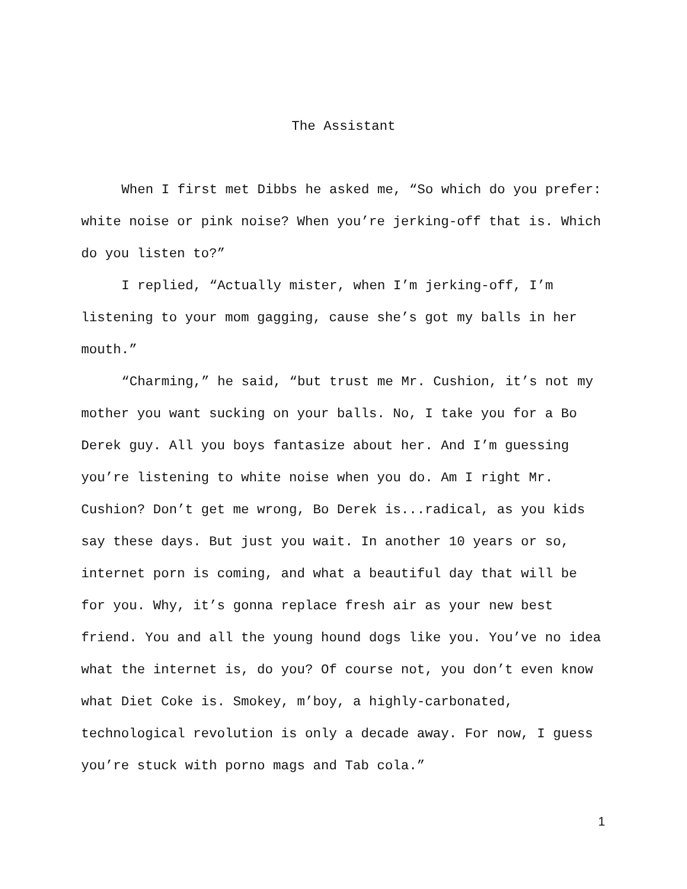The Assistant
When I first met Dibbs he asked me, “So which do you prefer: white noise or pink noise? When you’re jerking-off that is. Which do you listen to?”
I replied, “Actually mister, when I’m jerking-off, I’m listening to your mom gagging, cause she’s got my balls in her mouth.”
“Charming,” he said, “but trust me Mr. Cushion, it’s not my mother you want sucking on your balls. No, I take you for a Bo Derek guy. All you boys fantasize about her. And I’m guessing you’re listening to white noise when you do. Am I right Mr. Cushion? Don’t get me wrong, Bo Derek is...radical, as you kids say these days. But just you wait. In another 10 years or so, internet porn is coming, and what a beautiful day that will be for you. Why, it’s gonna replace fresh air as your new best friend. You and all the young hound dogs like you. You’ve no idea what the internet is, do you? Of course not, you don’t even know what Diet Coke is. Smokey, m’boy, a highly-carbonated, technological revolution is only a decade away. For now, I guess you’re stuck with porno mags and Tab cola.”
1